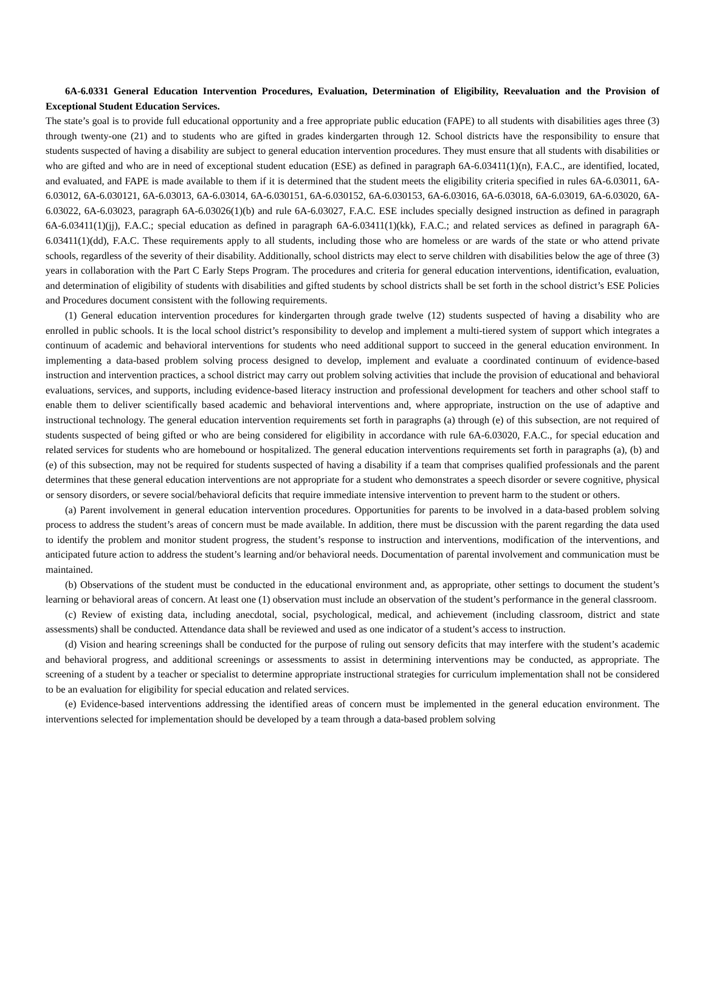6A-6.0331 General Education Intervention Procedures, Evaluation, Determination of Eligibility, Reevaluation and the Provision of Exceptional Student Education Services.
The state’s goal is to provide full educational opportunity and a free appropriate public education (FAPE) to all students with disabilities ages three (3) through twenty-one (21) and to students who are gifted in grades kindergarten through 12. School districts have the responsibility to ensure that students suspected of having a disability are subject to general education intervention procedures. They must ensure that all students with disabilities or who are gifted and who are in need of exceptional student education (ESE) as defined in paragraph 6A-6.03411(1)(n), F.A.C., are identified, located, and evaluated, and FAPE is made available to them if it is determined that the student meets the eligibility criteria specified in rules 6A-6.03011, 6A-6.03012, 6A-6.030121, 6A-6.03013, 6A-6.03014, 6A-6.030151, 6A-6.030152, 6A-6.030153, 6A-6.03016, 6A-6.03018, 6A-6.03019, 6A-6.03020, 6A-6.03022, 6A-6.03023, paragraph 6A-6.03026(1)(b) and rule 6A-6.03027, F.A.C. ESE includes specially designed instruction as defined in paragraph 6A-6.03411(1)(jj), F.A.C.; special education as defined in paragraph 6A-6.03411(1)(kk), F.A.C.; and related services as defined in paragraph 6A-6.03411(1)(dd), F.A.C. These requirements apply to all students, including those who are homeless or are wards of the state or who attend private schools, regardless of the severity of their disability. Additionally, school districts may elect to serve children with disabilities below the age of three (3) years in collaboration with the Part C Early Steps Program. The procedures and criteria for general education interventions, identification, evaluation, and determination of eligibility of students with disabilities and gifted students by school districts shall be set forth in the school district’s ESE Policies and Procedures document consistent with the following requirements.
(1) General education intervention procedures for kindergarten through grade twelve (12) students suspected of having a disability who are enrolled in public schools. It is the local school district’s responsibility to develop and implement a multi-tiered system of support which integrates a continuum of academic and behavioral interventions for students who need additional support to succeed in the general education environment. In implementing a data-based problem solving process designed to develop, implement and evaluate a coordinated continuum of evidence-based instruction and intervention practices, a school district may carry out problem solving activities that include the provision of educational and behavioral evaluations, services, and supports, including evidence-based literacy instruction and professional development for teachers and other school staff to enable them to deliver scientifically based academic and behavioral interventions and, where appropriate, instruction on the use of adaptive and instructional technology. The general education intervention requirements set forth in paragraphs (a) through (e) of this subsection, are not required of students suspected of being gifted or who are being considered for eligibility in accordance with rule 6A-6.03020, F.A.C., for special education and related services for students who are homebound or hospitalized. The general education interventions requirements set forth in paragraphs (a), (b) and (e) of this subsection, may not be required for students suspected of having a disability if a team that comprises qualified professionals and the parent determines that these general education interventions are not appropriate for a student who demonstrates a speech disorder or severe cognitive, physical or sensory disorders, or severe social/behavioral deficits that require immediate intensive intervention to prevent harm to the student or others.
(a) Parent involvement in general education intervention procedures. Opportunities for parents to be involved in a data-based problem solving process to address the student’s areas of concern must be made available. In addition, there must be discussion with the parent regarding the data used to identify the problem and monitor student progress, the student’s response to instruction and interventions, modification of the interventions, and anticipated future action to address the student’s learning and/or behavioral needs. Documentation of parental involvement and communication must be maintained.
(b) Observations of the student must be conducted in the educational environment and, as appropriate, other settings to document the student’s learning or behavioral areas of concern. At least one (1) observation must include an observation of the student’s performance in the general classroom.
(c) Review of existing data, including anecdotal, social, psychological, medical, and achievement (including classroom, district and state assessments) shall be conducted. Attendance data shall be reviewed and used as one indicator of a student’s access to instruction.
(d) Vision and hearing screenings shall be conducted for the purpose of ruling out sensory deficits that may interfere with the student’s academic and behavioral progress, and additional screenings or assessments to assist in determining interventions may be conducted, as appropriate. The screening of a student by a teacher or specialist to determine appropriate instructional strategies for curriculum implementation shall not be considered to be an evaluation for eligibility for special education and related services.
(e) Evidence-based interventions addressing the identified areas of concern must be implemented in the general education environment. The interventions selected for implementation should be developed by a team through a data-based problem solving